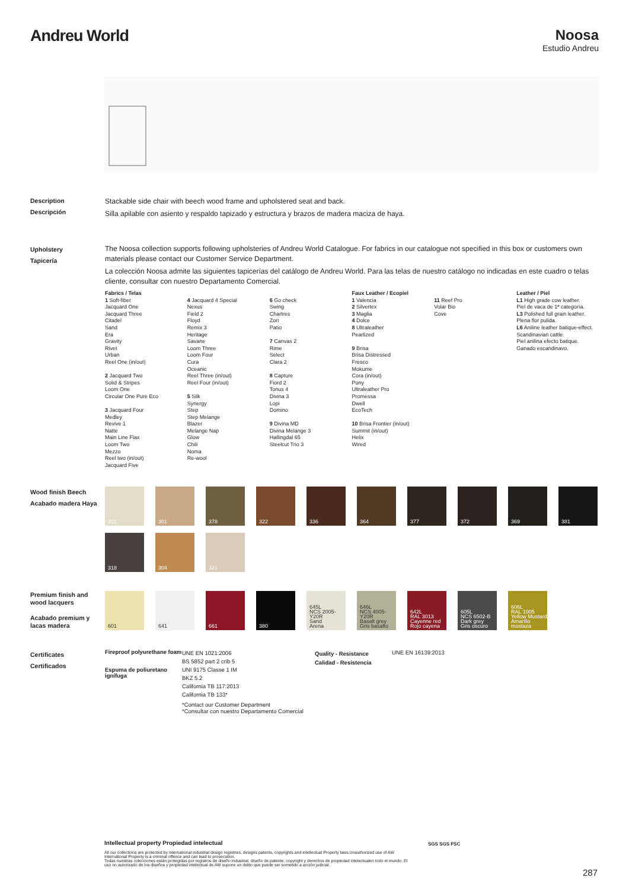Andreu World Noosa
Estudio Andreu
Description
Descripción
Stackable side chair with beech wood frame and upholstered seat and back.
Silla apilable con asiento y respaldo tapizado y estructura y brazos de madera maciza de haya.
Upholstery
Tapicería
The Noosa collection supports following upholsteries of Andreu World Catalogue. For fabrics in our catalogue not specified in this box or customers own materials please contact our Customer Service Department.
La colección Noosa admite las siguientes tapicerías del catálogo de Andreu World. Para las telas de nuestro catálogo no indicadas en este cuadro o telas cliente, consultar con nuestro Departamento Comercial.
Fabrics / Telas
1 Soft-fiber
Jacquard One
Jacquard Three
Citadel
Sand
Era
Gravity
Rivet
Urban
Reel One (in/out)
2 Jacquard Two
Solid & Stripes
Loom One
Circular One Pure Eco
3 Jacquard Four
Medley
Revive 1
Natte
Main Line Flax
Loom Two
Mezzo
Reel two (in/out)
Jacquard Five
4 Jacquard 4 Special
Nexus
Field 2
Floyd
Remix 3
Heritage
Savane
Loom Three
Loom Four
Cura
Oceanic
Reel Three (in/out)
Reel Four (in/out)
5 Silk
Synergy
Step
Step Melange
Blazer
Melange Nap
Glow
Chili
Noma
Re-wool
6 Go check
Swing
Chartres
Zori
Patio
7 Canvas 2
Rime
Select
Clara 2
8 Capture
Fiord 2
Tonus 4
Divina 3
Lopi
Domino
9 Divina MD
Divina Melange 3
Hallingdal 65
Steelcut Trio 3
Faux Leather / Ecopiel
1 Valencia
2 Silvertex
3 Maglia
4 Dolce
8 Ultraleather
Pearlized
9 Brisa
Brisa Distressed
Fresco
Mokume
Cora (in/out)
Pony
Ultraleather Pro
Promessa
Dwell
EcoTech
10 Brisa Frontier (in/out)
Summit (in/out)
Helix
Wired
11 Reef Pro
Volar Bio
Cove
Leather / Piel
L1 High grade cow leather.
Piel de vaca de 1ª categoría.
L3 Polished full grain leather.
Plena flor pulida.
L6 Aniline leather batique-effect. Scandinavian cattle.
Piel anilina efecto batique. Ganado escandinavo.
Wood finish Beech
Acabado madera Haya
311 301 378 322 336 364 377 372 369 381 318 304 321
Premium finish and wood lacquers
Acabado premium y lacas madera
601 641 661 380
645L
NCS 2005-Y20R
Sand
Arena
646L
NCS 4005-Y20R
Basalt grey
Gris basalto
642L
RAL 3013
Cayenne red
Rojo cayena
605L
NCS 6502-B
Dark grey
Gris oscuro
606L
RAL 1005
Yellow Mustard
Amarillo mostaza
Certificates
Certificados
Fireproof polyurethane foam
Espuma de poliuretano ignífuga
UNE EN 1021:2006
BS 5852 part 2 crib 5
UNI 9175 Classe 1 IM
BKZ 5.2
California TB 117:2013
California TB 133*
*Contact our Customer Department
*Consultar con nuestro Departamento Comercial
Quality - Resistance
Calidad - Resistencia
UNE EN 16139:2013
Intellectual property Propiedad intelectual
All our collections are protected by international industrial design registries, designs patents, copyrights and intellectual Property laws.Unauthorized use of AW International Property is a criminal offence and can lead to prosecution.
Todas nuestras colecciones están protegidas por registros de diseño industrial, diseño de patente, copyright y derechos de propiedad intelectualen todo el mundo. El uso no autorizado de los diseños y propiedad intelectual de AW supone un delito que puede ser sometido a acción judicial.
SGS SGS FSC
287